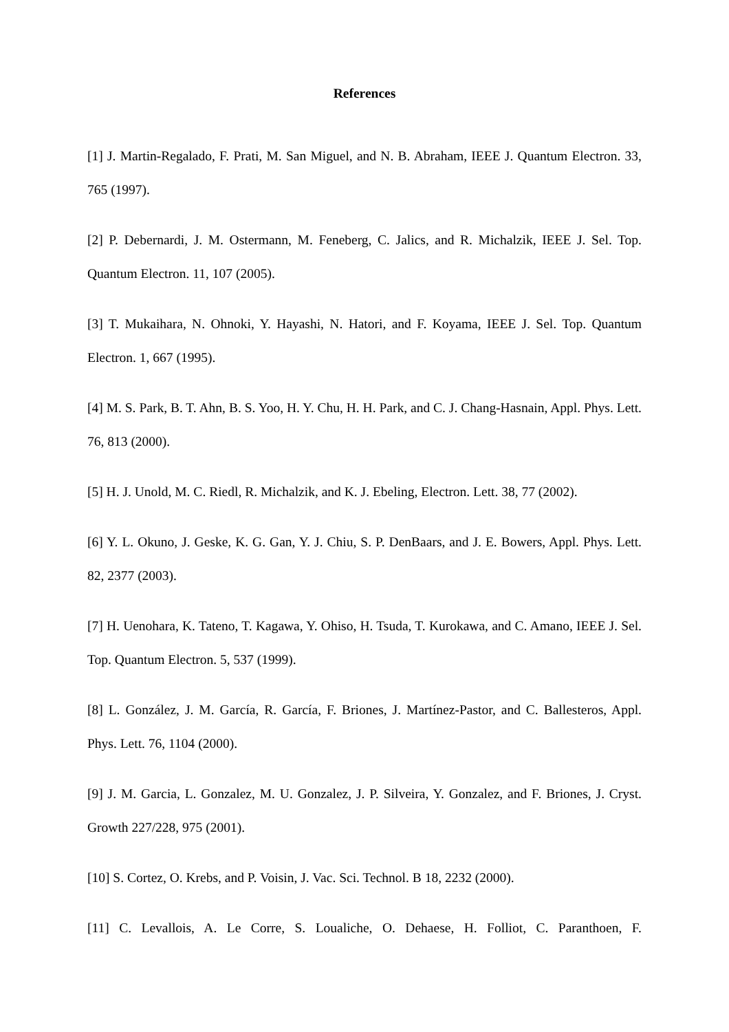References
[1] J. Martin-Regalado, F. Prati, M. San Miguel, and N. B. Abraham, IEEE J. Quantum Electron. 33, 765 (1997).
[2] P. Debernardi, J. M. Ostermann, M. Feneberg, C. Jalics, and R. Michalzik, IEEE J. Sel. Top. Quantum Electron. 11, 107 (2005).
[3] T. Mukaihara, N. Ohnoki, Y. Hayashi, N. Hatori, and F. Koyama, IEEE J. Sel. Top. Quantum Electron. 1, 667 (1995).
[4] M. S. Park, B. T. Ahn, B. S. Yoo, H. Y. Chu, H. H. Park, and C. J. Chang-Hasnain, Appl. Phys. Lett. 76, 813 (2000).
[5] H. J. Unold, M. C. Riedl, R. Michalzik, and K. J. Ebeling, Electron. Lett. 38, 77 (2002).
[6] Y. L. Okuno, J. Geske, K. G. Gan, Y. J. Chiu, S. P. DenBaars, and J. E. Bowers, Appl. Phys. Lett. 82, 2377 (2003).
[7] H. Uenohara, K. Tateno, T. Kagawa, Y. Ohiso, H. Tsuda, T. Kurokawa, and C. Amano, IEEE J. Sel. Top. Quantum Electron. 5, 537 (1999).
[8] L. González, J. M. García, R. García, F. Briones, J. Martínez-Pastor, and C. Ballesteros, Appl. Phys. Lett. 76, 1104 (2000).
[9] J. M. Garcia, L. Gonzalez, M. U. Gonzalez, J. P. Silveira, Y. Gonzalez, and F. Briones, J. Cryst. Growth 227/228, 975 (2001).
[10] S. Cortez, O. Krebs, and P. Voisin, J. Vac. Sci. Technol. B 18, 2232 (2000).
[11] C. Levallois, A. Le Corre, S. Loualiche, O. Dehaese, H. Folliot, C. Paranthoen, F.